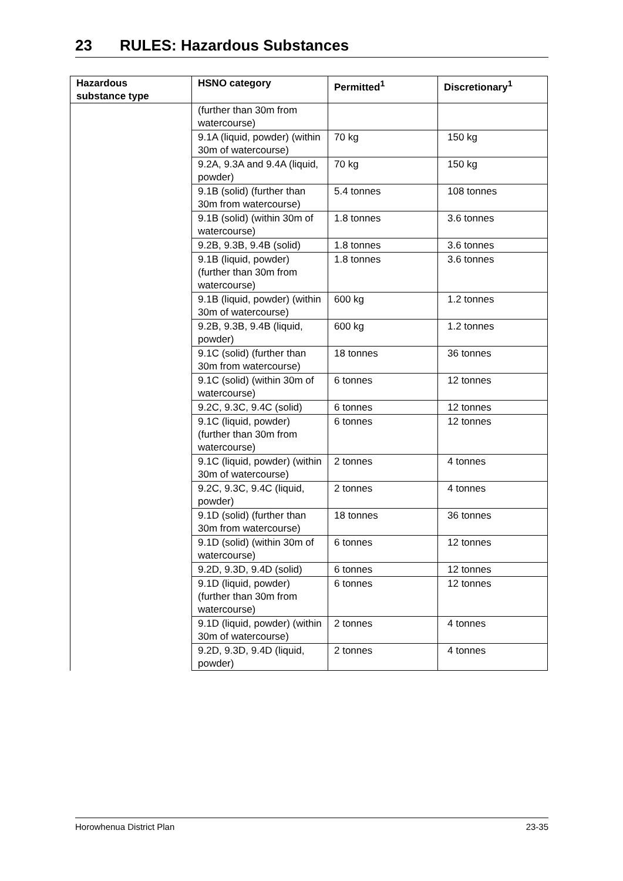23 RULES: Hazardous Substances
| Hazardous substance type | HSNO category | Permitted<sup>1</sup> | Discretionary<sup>1</sup> |
| --- | --- | --- | --- |
| | (further than 30m from watercourse) | | |
| | 9.1A (liquid, powder) (within 30m of watercourse) | 70 kg | 150 kg |
| | 9.2A, 9.3A and 9.4A (liquid, powder) | 70 kg | 150 kg |
| | 9.1B (solid) (further than 30m from watercourse) | 5.4 tonnes | 108 tonnes |
| | 9.1B (solid) (within 30m of watercourse) | 1.8 tonnes | 3.6 tonnes |
| | 9.2B, 9.3B, 9.4B (solid) | 1.8 tonnes | 3.6 tonnes |
| | 9.1B (liquid, powder) (further than 30m from watercourse) | 1.8 tonnes | 3.6 tonnes |
| | 9.1B (liquid, powder) (within 30m of watercourse) | 600 kg | 1.2 tonnes |
| | 9.2B, 9.3B, 9.4B (liquid, powder) | 600 kg | 1.2 tonnes |
| | 9.1C (solid) (further than 30m from watercourse) | 18 tonnes | 36 tonnes |
| | 9.1C (solid) (within 30m of watercourse) | 6 tonnes | 12 tonnes |
| | 9.2C, 9.3C, 9.4C (solid) | 6 tonnes | 12 tonnes |
| | 9.1C (liquid, powder) (further than 30m from watercourse) | 6 tonnes | 12 tonnes |
| | 9.1C (liquid, powder) (within 30m of watercourse) | 2 tonnes | 4 tonnes |
| | 9.2C, 9.3C, 9.4C (liquid, powder) | 2 tonnes | 4 tonnes |
| | 9.1D (solid) (further than 30m from watercourse) | 18 tonnes | 36 tonnes |
| | 9.1D (solid) (within 30m of watercourse) | 6 tonnes | 12 tonnes |
| | 9.2D, 9.3D, 9.4D (solid) | 6 tonnes | 12 tonnes |
| | 9.1D (liquid, powder) (further than 30m from watercourse) | 6 tonnes | 12 tonnes |
| | 9.1D (liquid, powder) (within 30m of watercourse) | 2 tonnes | 4 tonnes |
| | 9.2D, 9.3D, 9.4D (liquid, powder) | 2 tonnes | 4 tonnes |
Horowhenua District Plan 23-35